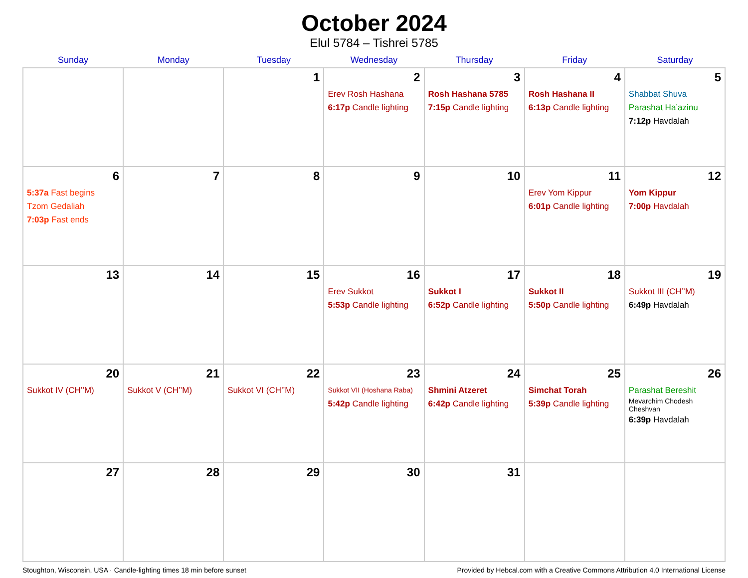October 2024
Elul 5784 – Tishrei 5785
| Sunday | Monday | Tuesday | Wednesday | Thursday | Friday | Saturday |
| --- | --- | --- | --- | --- | --- | --- |
| | | 1 | 2 Erev Rosh Hashana 6:17p Candle lighting | 3 Rosh Hashana 5785 7:15p Candle lighting | 4 Rosh Hashana II 6:13p Candle lighting | 5 Shabbat Shuva Parashat Ha’azinu 7:12p Havdalah |
| 6 5:37a Fast begins Tzom Gedaliah 7:03p Fast ends | 7 | 8 | 9 | 10 | 11 Erev Yom Kippur 6:01p Candle lighting | 12 Yom Kippur 7:00p Havdalah |
| 13 | 14 | 15 | 16 Erev Sukkot 5:53p Candle lighting | 17 Sukkot I 6:52p Candle lighting | 18 Sukkot II 5:50p Candle lighting | 19 Sukkot III (CH’’M) 6:49p Havdalah |
| 20 Sukkot IV (CH’’M) | 21 Sukkot V (CH’’M) | 22 Sukkot VI (CH’’M) | 23 Sukkot VII (Hoshana Raba) 5:42p Candle lighting | 24 Shmini Atzeret 6:42p Candle lighting | 25 Simchat Torah 5:39p Candle lighting | 26 Parashat Bereshit Mevarchim Chodesh Cheshvan 6:39p Havdalah |
| 27 | 28 | 29 | 30 | 31 | | |
Stoughton, Wisconsin, USA · Candle-lighting times 18 min before sunset Provided by Hebcal.com with a Creative Commons Attribution 4.0 International License